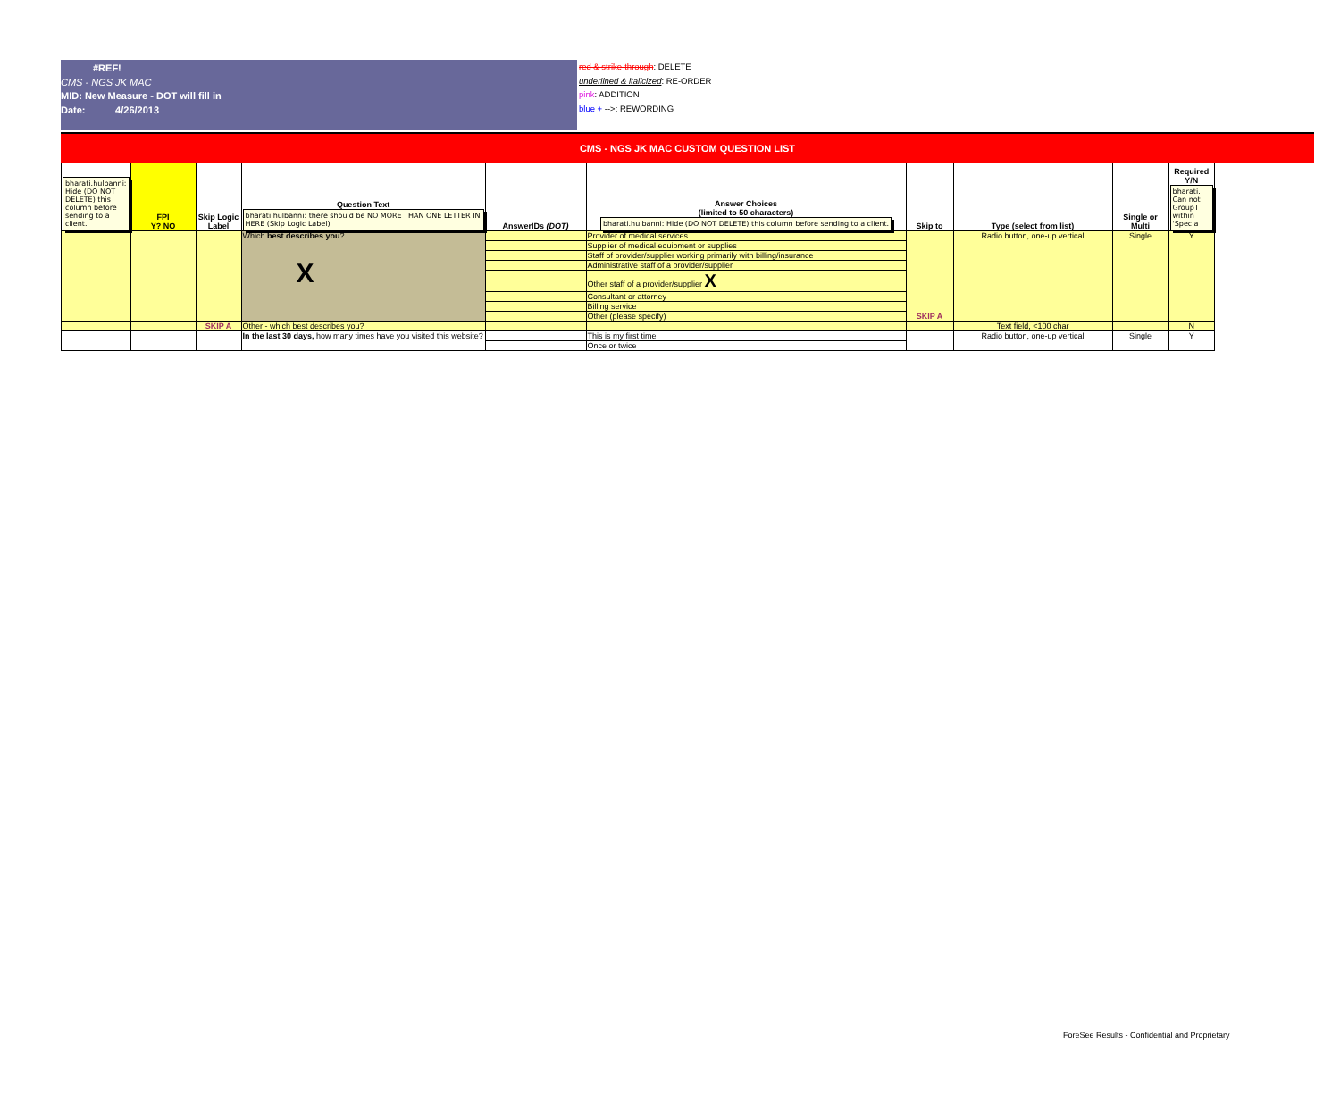#REF!
CMS - NGS JK MAC
MID: New Measure - DOT will fill in
Date: 4/26/2013
red & strike-through: DELETE
underlined & italicized: RE-ORDER
pink: ADDITION
blue + -->: REWORDING
CMS - NGS JK MAC CUSTOM QUESTION LIST
| bharati.hulbanni: Hide (DO NOT DELETE) this column before sending to a client. | FPI Y? NO | Skip Logic Label | Question Text bharati.hulbanni: there should be NO MORE THAN ONE LETTER IN HERE (Skip Logic Label) | AnswerIDs (DOT) | Answer Choices (limited to 50 characters) bharati.hulbanni: Hide (DO NOT DELETE) this column before sending to a client. | Skip to | Type (select from list) | Single or Multi | Required Y/N bharati. Can not GroupT within 'Specia |
| --- | --- | --- | --- | --- | --- | --- | --- | --- | --- |
| | | | Which best describes you ? X | | Provider of medical services | SKIP A | Radio button, one-up vertical | Single | Y |
| | | | | | Supplier of medical equipment or supplies | | | | |
| | | | | | Staff of provider/supplier working primarily with billing/insurance | | | | |
| | | | | | Administrative staff of a provider/supplier | | | | |
| | | | | | Other staff of a provider/supplier X | | | | |
| | | | | | Consultant or attorney | | | | |
| | | | | | Billing service | | | | |
| | | | | | Other (please specify) | | | | |
| | | SKIP A | Other - which best describes you? | | | | Text field, <100 char | | N |
| | | | In the last 30 days, how many times have you visited this website? | | This is my first time | | Radio button, one-up vertical | Single | Y |
| | | | | | Once or twice | | | | |
ForeSee Results - Confidential and Proprietary